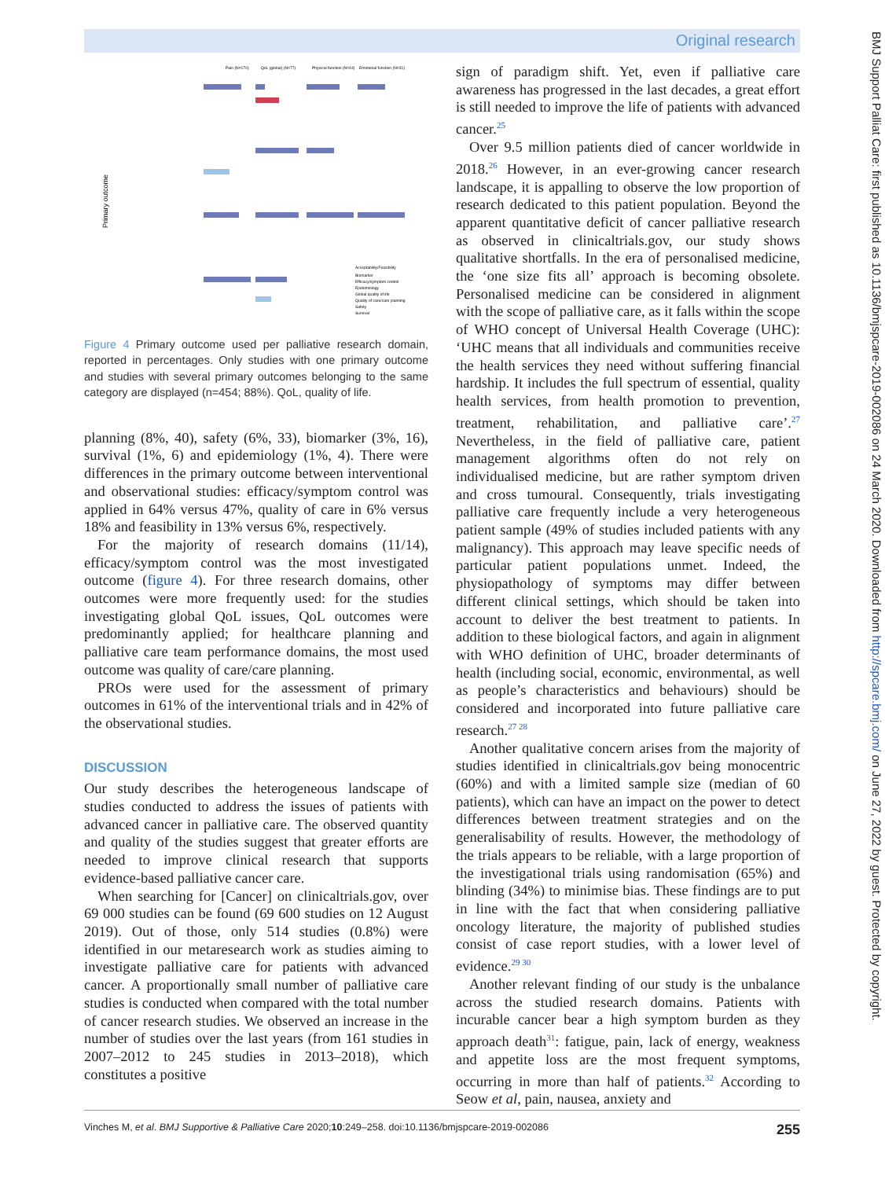Original research
BMJ Support Palliat Care: first published as 10.1136/bmjspcare-2019-002086 on 24 March 2020. Downloaded from http://spcare.bmj.com/ on June 27, 2022 by guest. Protected by copyright.
Primary outcome
Pain (N=170)
QoL (global) (N=77)
Physical function (N=44)
Emotional function (N=31)
Acceptability/Feasibility
Biomarker
Efficacy/symptom control
Epidemiology
Global quality of life
Quality of care/care planning
Safety
Survival
Figure 4 Primary outcome used per palliative research domain, reported in percentages. Only studies with one primary outcome and studies with several primary outcomes belonging to the same category are displayed (n=454; 88%). QoL, quality of life.
planning (8%, 40), safety (6%, 33), biomarker (3%, 16), survival (1%, 6) and epidemiology (1%, 4). There were differences in the primary outcome between interventional and observational studies: efficacy/symptom control was applied in 64% versus 47%, quality of care in 6% versus 18% and feasibility in 13% versus 6%, respectively.
For the majority of research domains (11/14), efficacy/symptom control was the most investigated outcome (figure 4). For three research domains, other outcomes were more frequently used: for the studies investigating global QoL issues, QoL outcomes were predominantly applied; for healthcare planning and palliative care team performance domains, the most used outcome was quality of care/care planning.
PROs were used for the assessment of primary outcomes in 61% of the interventional trials and in 42% of the observational studies.
DISCUSSION
Our study describes the heterogeneous landscape of studies conducted to address the issues of patients with advanced cancer in palliative care. The observed quantity and quality of the studies suggest that greater efforts are needed to improve clinical research that supports evidence-based palliative cancer care.
When searching for [Cancer] on clinicaltrials.gov, over 69 000 studies can be found (69 600 studies on 12 August 2019). Out of those, only 514 studies (0.8%) were identified in our metaresearch work as studies aiming to investigate palliative care for patients with advanced cancer. A proportionally small number of palliative care studies is conducted when compared with the total number of cancer research studies. We observed an increase in the number of studies over the last years (from 161 studies in 2007–2012 to 245 studies in 2013–2018), which constitutes a positive
sign of paradigm shift. Yet, even if palliative care awareness has progressed in the last decades, a great effort is still needed to improve the life of patients with advanced cancer.<sup>25</sup>
Over 9.5 million patients died of cancer worldwide in 2018.<sup>26</sup> However, in an ever-growing cancer research landscape, it is appalling to observe the low proportion of research dedicated to this patient population. Beyond the apparent quantitative deficit of cancer palliative research as observed in clinicaltrials.gov, our study shows qualitative shortfalls. In the era of personalised medicine, the ‘one size fits all’ approach is becoming obsolete. Personalised medicine can be considered in alignment with the scope of palliative care, as it falls within the scope of WHO concept of Universal Health Coverage (UHC): ‘UHC means that all individuals and communities receive the health services they need without suffering financial hardship. It includes the full spectrum of essential, quality health services, from health promotion to prevention, treatment, rehabilitation, and palliative care’.<sup>27</sup> Nevertheless, in the field of palliative care, patient management algorithms often do not rely on individualised medicine, but are rather symptom driven and cross tumoural. Consequently, trials investigating palliative care frequently include a very heterogeneous patient sample (49% of studies included patients with any malignancy). This approach may leave specific needs of particular patient populations unmet. Indeed, the physiopathology of symptoms may differ between different clinical settings, which should be taken into account to deliver the best treatment to patients. In addition to these biological factors, and again in alignment with WHO definition of UHC, broader determinants of health (including social, economic, environmental, as well as people’s characteristics and behaviours) should be considered and incorporated into future palliative care research.<sup>27 28</sup>
Another qualitative concern arises from the majority of studies identified in clinicaltrials.gov being monocentric (60%) and with a limited sample size (median of 60 patients), which can have an impact on the power to detect differences between treatment strategies and on the generalisability of results. However, the methodology of the trials appears to be reliable, with a large proportion of the investigational trials using randomisation (65%) and blinding (34%) to minimise bias. These findings are to put in line with the fact that when considering palliative oncology literature, the majority of published studies consist of case report studies, with a lower level of evidence.<sup>29 30</sup>
Another relevant finding of our study is the unbalance across the studied research domains. Patients with incurable cancer bear a high symptom burden as they approach death<sup>31</sup>: fatigue, pain, lack of energy, weakness and appetite loss are the most frequent symptoms, occurring in more than half of patients.<sup>32</sup> According to Seow et al, pain, nausea, anxiety and
Vinches M, et al. BMJ Supportive & Palliative Care 2020;10:249–258. doi:10.1136/bmjspcare-2019-002086 255